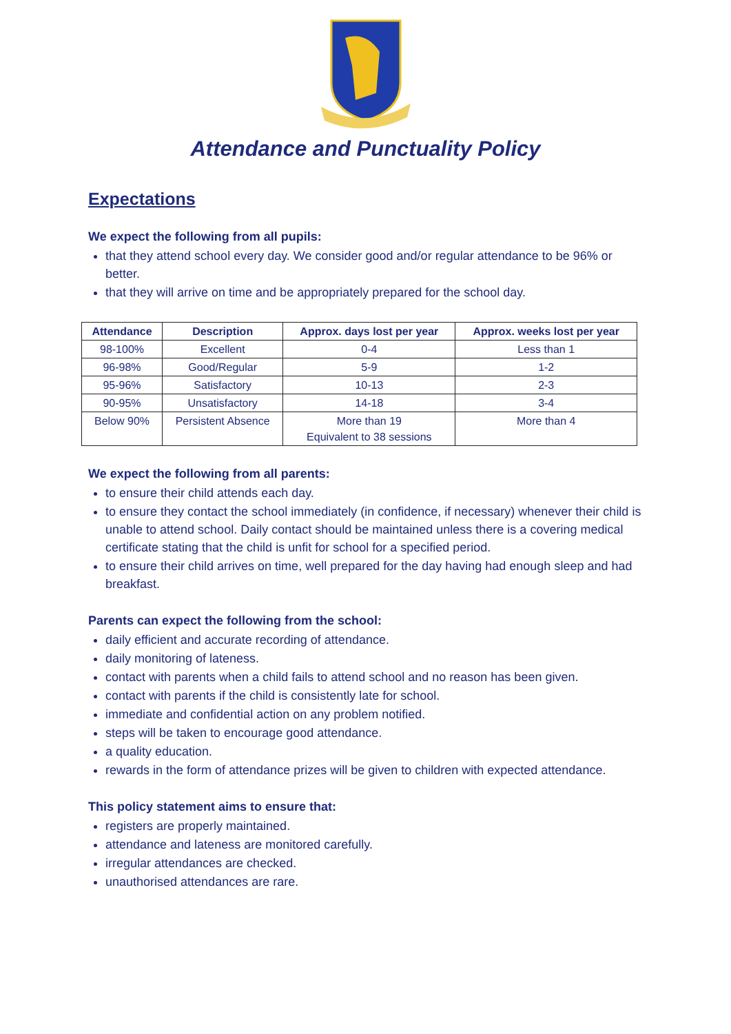Attendance and Punctuality Policy
Expectations
We expect the following from all pupils:
that they attend school every day. We consider good and/or regular attendance to be 96% or better.
that they will arrive on time and be appropriately prepared for the school day.
| Attendance | Description | Approx. days lost per year | Approx. weeks lost per year |
| --- | --- | --- | --- |
| 98-100% | Excellent | 0-4 | Less than 1 |
| 96-98% | Good/Regular | 5-9 | 1-2 |
| 95-96% | Satisfactory | 10-13 | 2-3 |
| 90-95% | Unsatisfactory | 14-18 | 3-4 |
| Below 90% | Persistent Absence | More than 19 Equivalent to 38 sessions | More than 4 |
We expect the following from all parents:
to ensure their child attends each day.
to ensure they contact the school immediately (in confidence, if necessary) whenever their child is unable to attend school. Daily contact should be maintained unless there is a covering medical certificate stating that the child is unfit for school for a specified period.
to ensure their child arrives on time, well prepared for the day having had enough sleep and had breakfast.
Parents can expect the following from the school:
daily efficient and accurate recording of attendance.
daily monitoring of lateness.
contact with parents when a child fails to attend school and no reason has been given.
contact with parents if the child is consistently late for school.
immediate and confidential action on any problem notified.
steps will be taken to encourage good attendance.
a quality education.
rewards in the form of attendance prizes will be given to children with expected attendance.
This policy statement aims to ensure that:
registers are properly maintained.
attendance and lateness are monitored carefully.
irregular attendances are checked.
unauthorised attendances are rare.